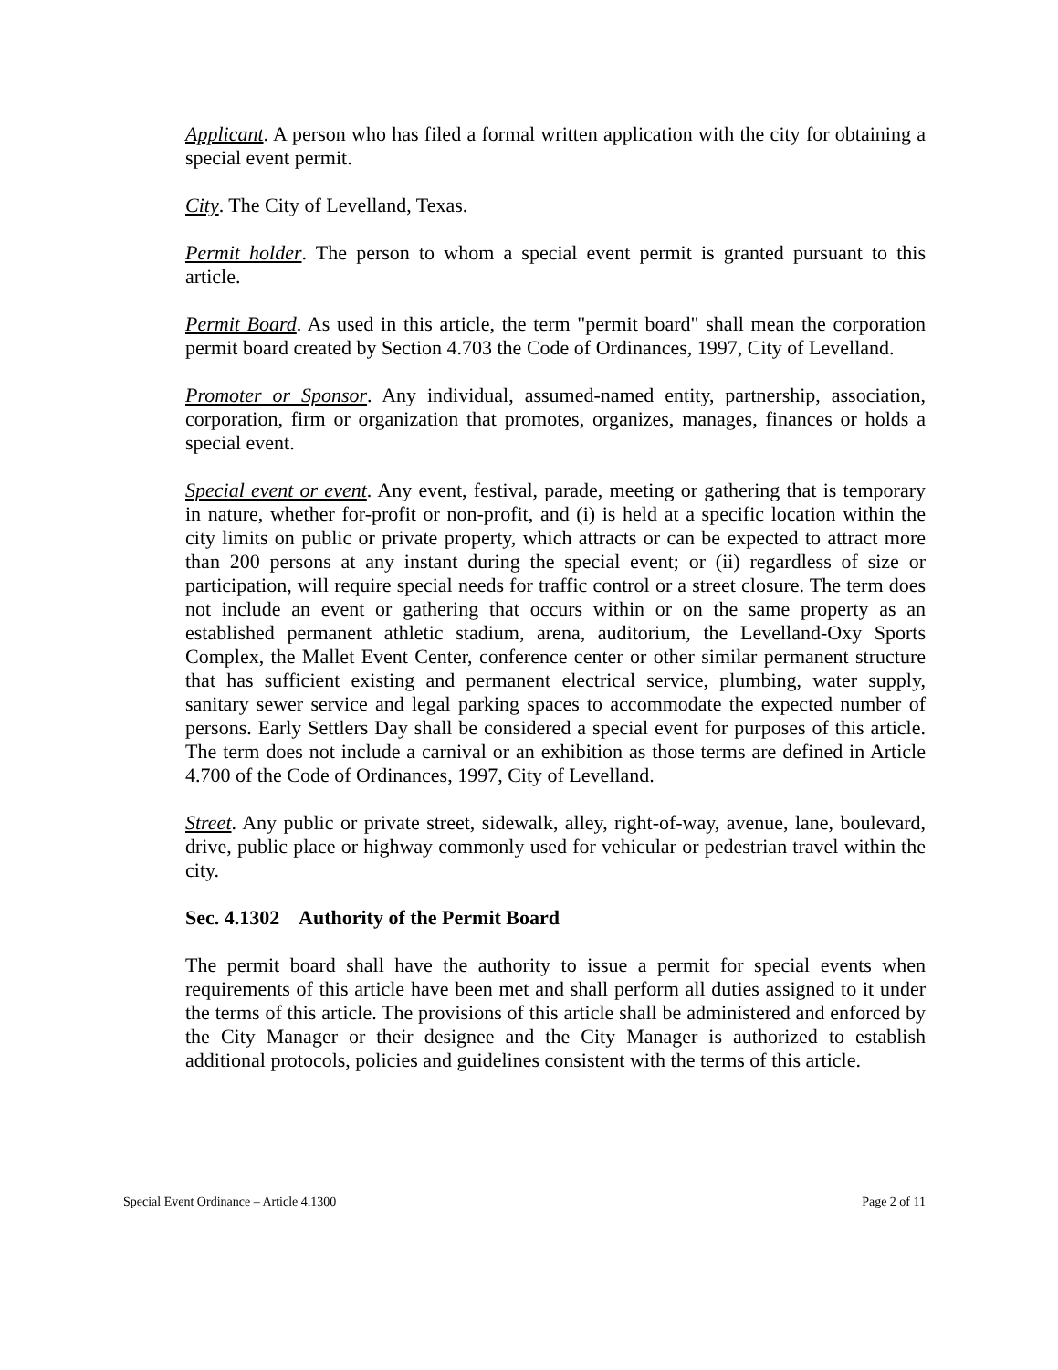Applicant. A person who has filed a formal written application with the city for obtaining a special event permit.
City. The City of Levelland, Texas.
Permit holder. The person to whom a special event permit is granted pursuant to this article.
Permit Board. As used in this article, the term "permit board" shall mean the corporation permit board created by Section 4.703 the Code of Ordinances, 1997, City of Levelland.
Promoter or Sponsor. Any individual, assumed-named entity, partnership, association, corporation, firm or organization that promotes, organizes, manages, finances or holds a special event.
Special event or event. Any event, festival, parade, meeting or gathering that is temporary in nature, whether for-profit or non-profit, and (i) is held at a specific location within the city limits on public or private property, which attracts or can be expected to attract more than 200 persons at any instant during the special event; or (ii) regardless of size or participation, will require special needs for traffic control or a street closure. The term does not include an event or gathering that occurs within or on the same property as an established permanent athletic stadium, arena, auditorium, the Levelland-Oxy Sports Complex, the Mallet Event Center, conference center or other similar permanent structure that has sufficient existing and permanent electrical service, plumbing, water supply, sanitary sewer service and legal parking spaces to accommodate the expected number of persons. Early Settlers Day shall be considered a special event for purposes of this article. The term does not include a carnival or an exhibition as those terms are defined in Article 4.700 of the Code of Ordinances, 1997, City of Levelland.
Street. Any public or private street, sidewalk, alley, right-of-way, avenue, lane, boulevard, drive, public place or highway commonly used for vehicular or pedestrian travel within the city.
Sec. 4.1302 Authority of the Permit Board
The permit board shall have the authority to issue a permit for special events when requirements of this article have been met and shall perform all duties assigned to it under the terms of this article. The provisions of this article shall be administered and enforced by the City Manager or their designee and the City Manager is authorized to establish additional protocols, policies and guidelines consistent with the terms of this article.
Special Event Ordinance – Article 4.1300 Page 2 of 11